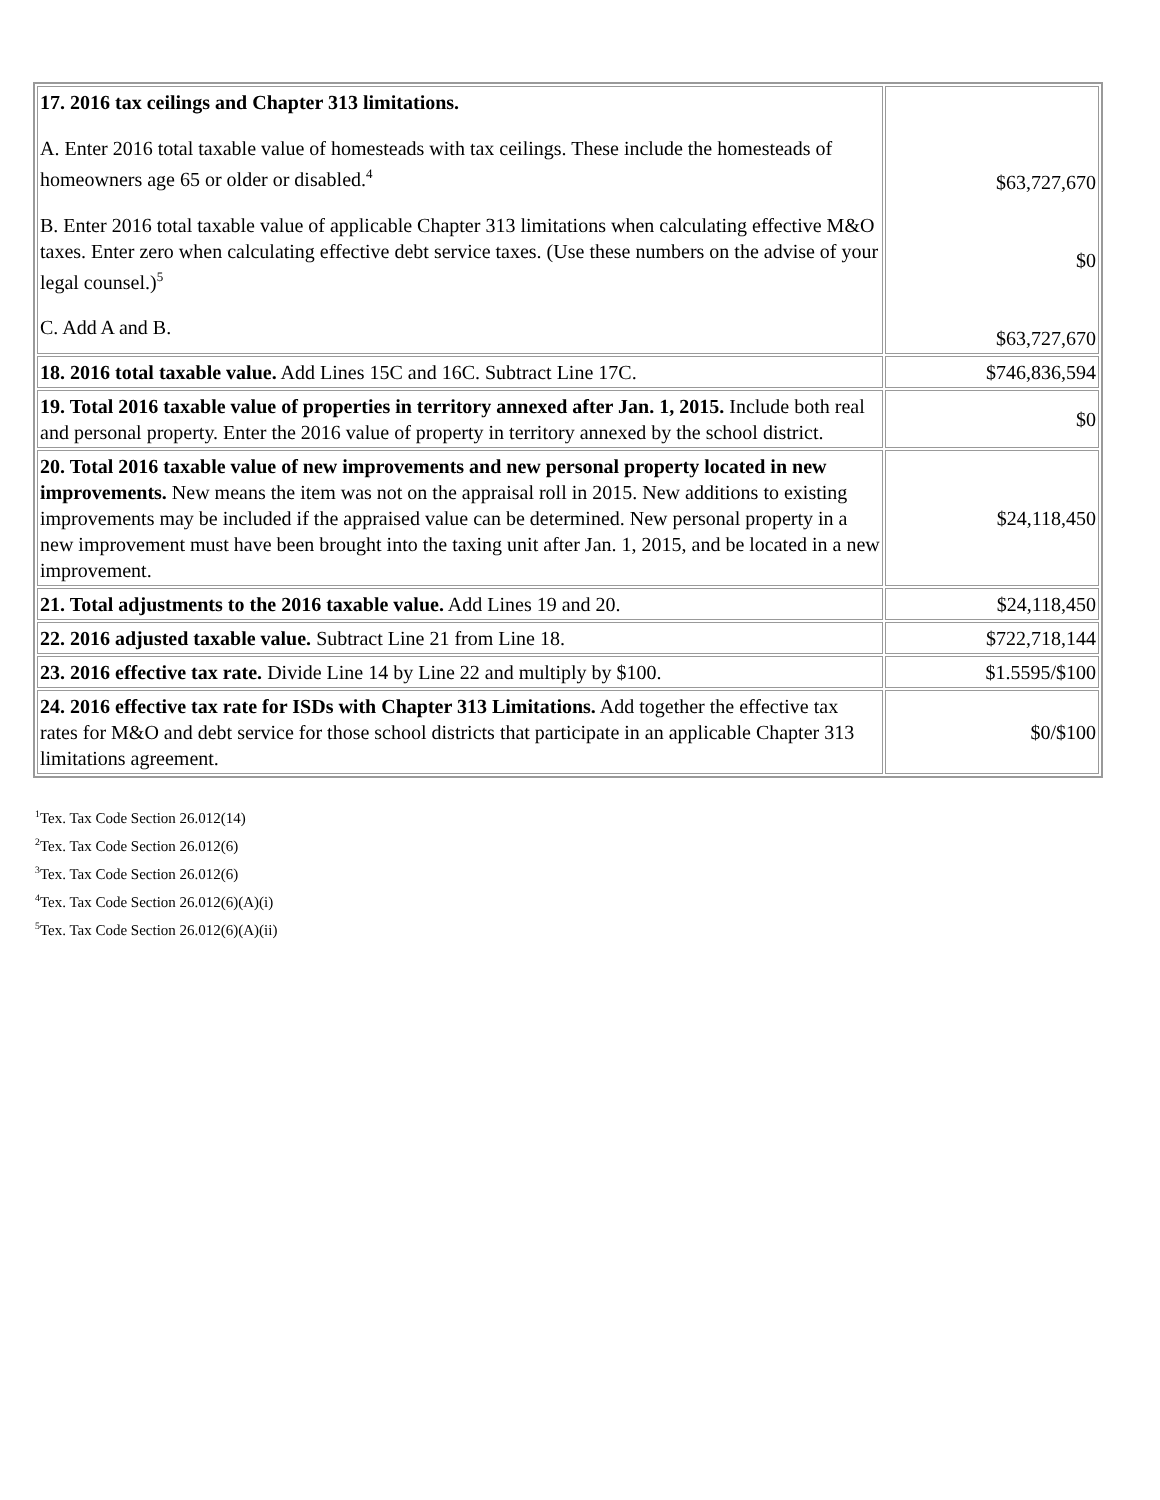| 17. 2016 tax ceilings and Chapter 313 limitations. A. Enter 2016 total taxable value of homesteads with tax ceilings. These include the homesteads of homeowners age 65 or older or disabled.<sup>4</sup> B. Enter 2016 total taxable value of applicable Chapter 313 limitations when calculating effective M&O taxes. Enter zero when calculating effective debt service taxes. (Use these numbers on the advise of your legal counsel.)<sup>5</sup> C. Add A and B. | $63,727,670 $0 $63,727,670 |
| 18. 2016 total taxable value. Add Lines 15C and 16C. Subtract Line 17C. | $746,836,594 |
| 19. Total 2016 taxable value of properties in territory annexed after Jan. 1, 2015. Include both real and personal property. Enter the 2016 value of property in territory annexed by the school district. | $0 |
| 20. Total 2016 taxable value of new improvements and new personal property located in new improvements. New means the item was not on the appraisal roll in 2015. New additions to existing improvements may be included if the appraised value can be determined. New personal property in a new improvement must have been brought into the taxing unit after Jan. 1, 2015, and be located in a new improvement. | $24,118,450 |
| 21. Total adjustments to the 2016 taxable value. Add Lines 19 and 20. | $24,118,450 |
| 22. 2016 adjusted taxable value. Subtract Line 21 from Line 18. | $722,718,144 |
| 23. 2016 effective tax rate. Divide Line 14 by Line 22 and multiply by $100. | $1.5595/$100 |
| 24. 2016 effective tax rate for ISDs with Chapter 313 Limitations. Add together the effective tax rates for M&O and debt service for those school districts that participate in an applicable Chapter 313 limitations agreement. | $0/$100 |
<sup>1</sup> Tex. Tax Code Section 26.012(14)
<sup>2</sup> Tex. Tax Code Section 26.012(6)
<sup>3</sup> Tex. Tax Code Section 26.012(6)
<sup>4</sup> Tex. Tax Code Section 26.012(6)(A)(i)
<sup>5</sup> Tex. Tax Code Section 26.012(6)(A)(ii)